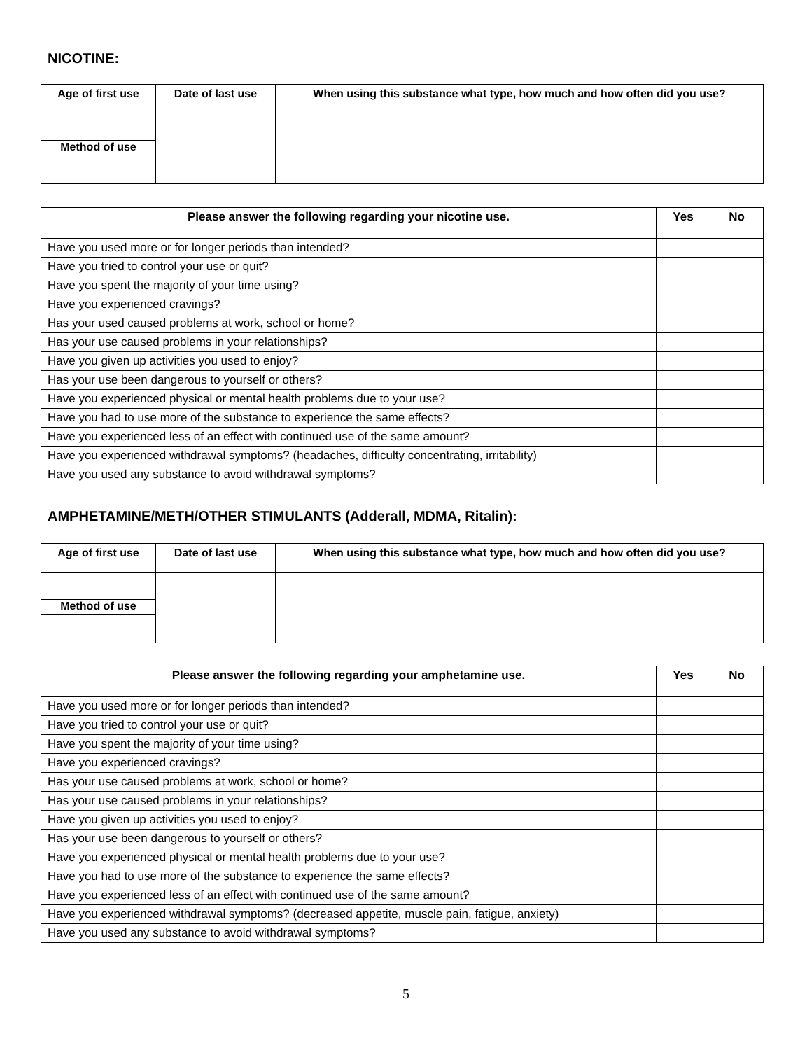NICOTINE:
| Age of first use | Date of last use | When using this substance what type, how much and how often did you use? |
| --- | --- | --- |
| Method of use | | |
| Please answer the following regarding your nicotine use. | Yes | No |
| --- | --- | --- |
| Have you used more or for longer periods than intended? | | |
| Have you tried to control your use or quit? | | |
| Have you spent the majority of your time using? | | |
| Have you experienced cravings? | | |
| Has your used caused problems at work, school or home? | | |
| Has your use caused problems in your relationships? | | |
| Have you given up activities you used to enjoy? | | |
| Has your use been dangerous to yourself or others? | | |
| Have you experienced physical or mental health problems due to your use? | | |
| Have you had to use more of the substance to experience the same effects? | | |
| Have you experienced less of an effect with continued use of the same amount? | | |
| Have you experienced withdrawal symptoms? (headaches, difficulty concentrating, irritability) | | |
| Have you used any substance to avoid withdrawal symptoms? | | |
AMPHETAMINE/METH/OTHER STIMULANTS (Adderall, MDMA, Ritalin):
| Age of first use | Date of last use | When using this substance what type, how much and how often did you use? |
| --- | --- | --- |
| Method of use | | |
| Please answer the following regarding your amphetamine use. | Yes | No |
| --- | --- | --- |
| Have you used more or for longer periods than intended? | | |
| Have you tried to control your use or quit? | | |
| Have you spent the majority of your time using? | | |
| Have you experienced cravings? | | |
| Has your use caused problems at work, school or home? | | |
| Has your use caused problems in your relationships? | | |
| Have you given up activities you used to enjoy? | | |
| Has your use been dangerous to yourself or others? | | |
| Have you experienced physical or mental health problems due to your use? | | |
| Have you had to use more of the substance to experience the same effects? | | |
| Have you experienced less of an effect with continued use of the same amount? | | |
| Have you experienced withdrawal symptoms? (decreased appetite, muscle pain, fatigue, anxiety) | | |
| Have you used any substance to avoid withdrawal symptoms? | | |
5